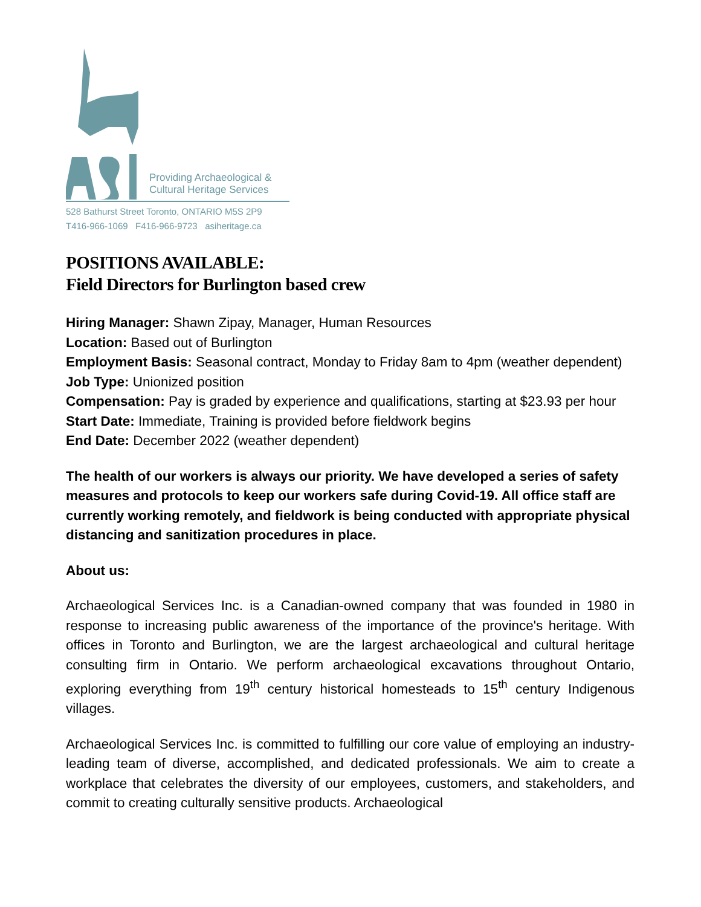Providing Archaeological &
Cultural Heritage Services
528 Bathurst Street Toronto, ONTARIO M5S 2P9
T416-966-1069 F416-966-9723 asiheritage.ca
POSITIONS AVAILABLE:
Field Directors for Burlington based crew
Hiring Manager: Shawn Zipay, Manager, Human Resources
Location: Based out of Burlington
Employment Basis: Seasonal contract, Monday to Friday 8am to 4pm (weather dependent)
Job Type: Unionized position
Compensation: Pay is graded by experience and qualifications, starting at $23.93 per hour
Start Date: Immediate, Training is provided before fieldwork begins
End Date: December 2022 (weather dependent)
The health of our workers is always our priority. We have developed a series of safety measures and protocols to keep our workers safe during Covid-19. All office staff are currently working remotely, and fieldwork is being conducted with appropriate physical distancing and sanitization procedures in place.
About us:
Archaeological Services Inc. is a Canadian-owned company that was founded in 1980 in response to increasing public awareness of the importance of the province's heritage. With offices in Toronto and Burlington, we are the largest archaeological and cultural heritage consulting firm in Ontario. We perform archaeological excavations throughout Ontario, exploring everything from 19<sup>th</sup> century historical homesteads to 15<sup>th</sup> century Indigenous villages.
Archaeological Services Inc. is committed to fulfilling our core value of employing an industry-leading team of diverse, accomplished, and dedicated professionals. We aim to create a workplace that celebrates the diversity of our employees, customers, and stakeholders, and commit to creating culturally sensitive products. Archaeological